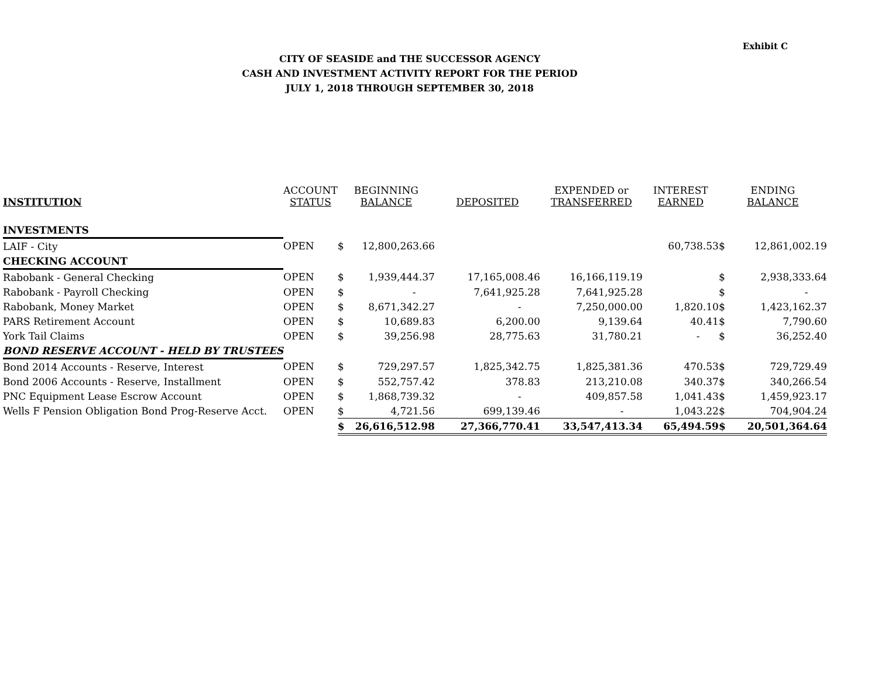Exhibit C
CITY OF SEASIDE and THE SUCCESSOR AGENCY
CASH AND INVESTMENT ACTIVITY REPORT FOR THE PERIOD
JULY 1, 2018 THROUGH SEPTEMBER 30, 2018
| INSTITUTION | ACCOUNT STATUS | BEGINNING BALANCE | | DEPOSITED | EXPENDED or TRANSFERRED | INTEREST EARNED | ENDING BALANCE | |
| --- | --- | --- | --- | --- | --- | --- | --- | --- |
| INVESTMENTS | | | | | | | | |
| LAIF - City | OPEN | $ | 12,800,263.66 | | | 60,738.53 | $ | 12,861,002.19 |
| CHECKING ACCOUNT | | | | | | | | |
| Rabobank - General Checking | OPEN | $ | 1,939,444.37 | 17,165,008.46 | 16,166,119.19 | | $ | 2,938,333.64 |
| Rabobank - Payroll Checking | OPEN | $ | - | 7,641,925.28 | 7,641,925.28 | | $ | - |
| Rabobank, Money Market | OPEN | $ | 8,671,342.27 | - | 7,250,000.00 | 1,820.10 | $ | 1,423,162.37 |
| PARS Retirement Account | OPEN | $ | 10,689.83 | 6,200.00 | 9,139.64 | 40.41 | $ | 7,790.60 |
| York Tail Claims | OPEN | $ | 39,256.98 | 28,775.63 | 31,780.21 | - | $ | 36,252.40 |
| BOND RESERVE ACCOUNT - HELD BY TRUSTEES | | | | | | | | |
| Bond 2014 Accounts - Reserve, Interest | OPEN | $ | 729,297.57 | 1,825,342.75 | 1,825,381.36 | 470.53 | $ | 729,729.49 |
| Bond 2006 Accounts - Reserve, Installment | OPEN | $ | 552,757.42 | 378.83 | 213,210.08 | 340.37 | $ | 340,266.54 |
| PNC Equipment Lease Escrow Account | OPEN | $ | 1,868,739.32 | - | 409,857.58 | 1,041.43 | $ | 1,459,923.17 |
| Wells F Pension Obligation Bond Prog-Reserve Acct. | OPEN | $ | 4,721.56 | 699,139.46 | - | 1,043.22 | $ | 704,904.24 |
| | | $ | 26,616,512.98 | 27,366,770.41 | 33,547,413.34 | 65,494.59 | $ | 20,501,364.64 |